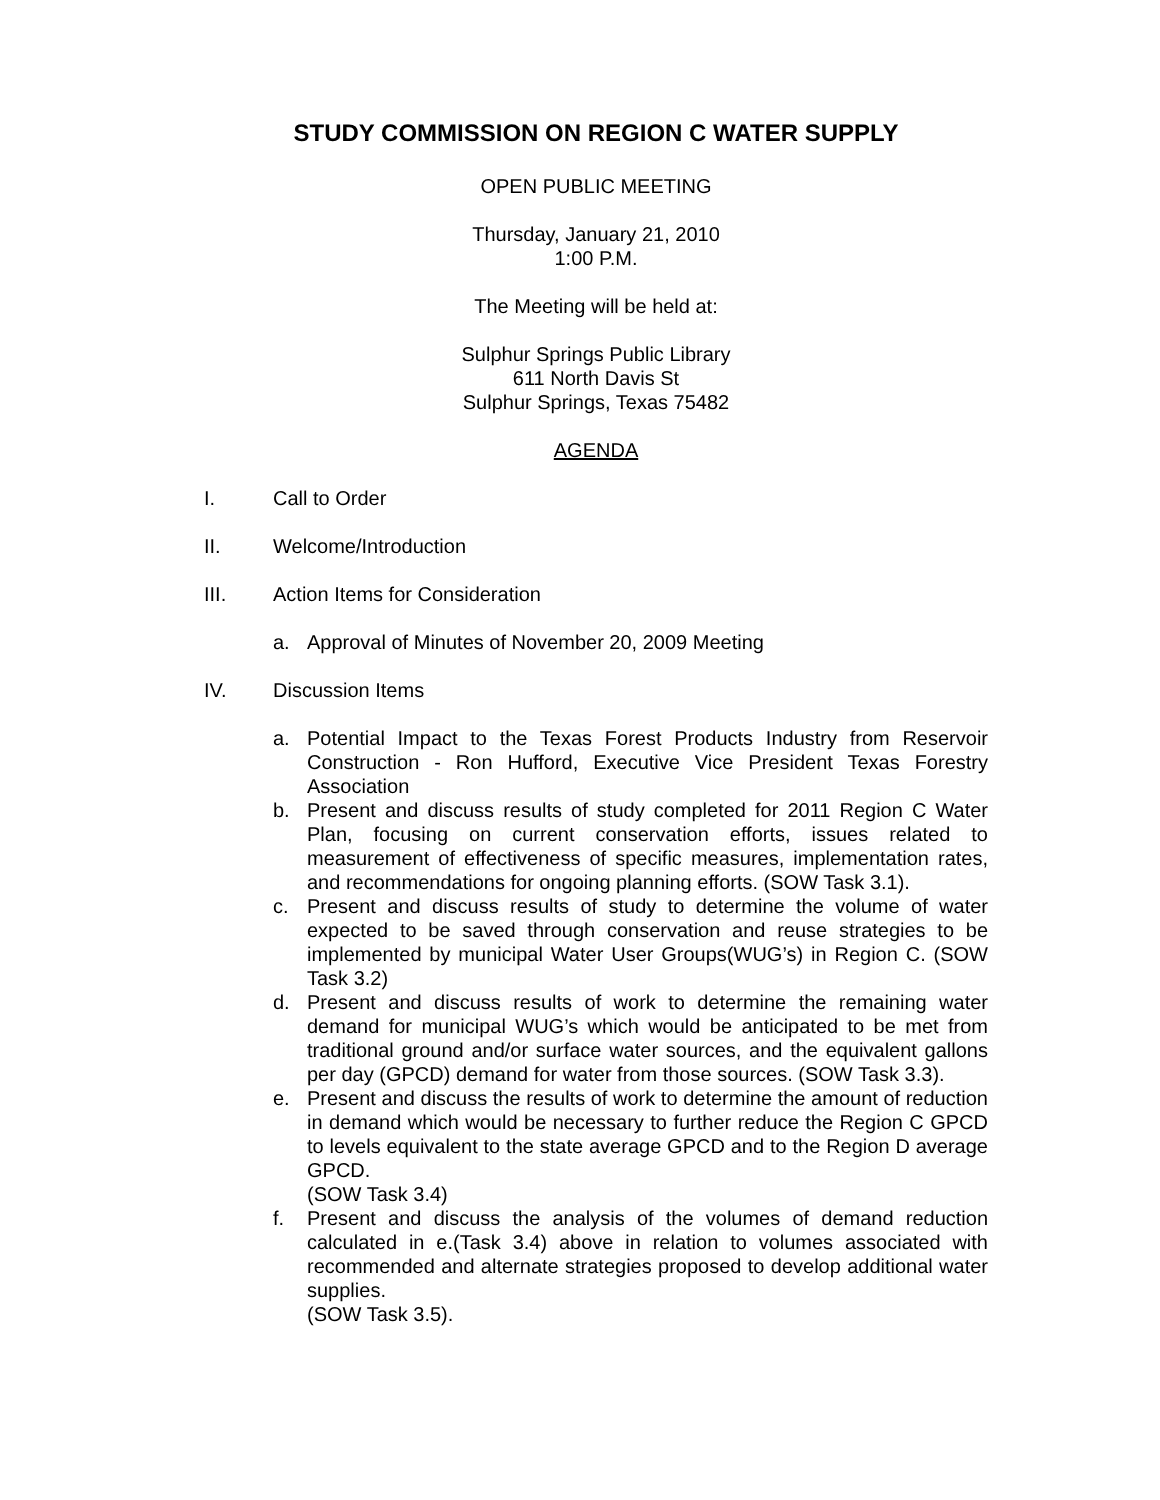STUDY COMMISSION ON REGION C WATER SUPPLY
OPEN PUBLIC MEETING
Thursday, January 21, 2010
1:00 P.M.
The Meeting will be held at:
Sulphur Springs Public Library
611 North Davis St
Sulphur Springs, Texas 75482
AGENDA
I. Call to Order
II. Welcome/Introduction
III. Action Items for Consideration
a. Approval of Minutes of November 20, 2009 Meeting
IV. Discussion Items
a. Potential Impact to the Texas Forest Products Industry from Reservoir Construction - Ron Hufford, Executive Vice President Texas Forestry Association
b. Present and discuss results of study completed for 2011 Region C Water Plan, focusing on current conservation efforts, issues related to measurement of effectiveness of specific measures, implementation rates, and recommendations for ongoing planning efforts. (SOW Task 3.1).
c. Present and discuss results of study to determine the volume of water expected to be saved through conservation and reuse strategies to be implemented by municipal Water User Groups(WUG’s) in Region C. (SOW Task 3.2)
d. Present and discuss results of work to determine the remaining water demand for municipal WUG’s which would be anticipated to be met from traditional ground and/or surface water sources, and the equivalent gallons per day (GPCD) demand for water from those sources. (SOW Task 3.3).
e. Present and discuss the results of work to determine the amount of reduction in demand which would be necessary to further reduce the Region C GPCD to levels equivalent to the state average GPCD and to the Region D average GPCD.
(SOW Task 3.4)
f. Present and discuss the analysis of the volumes of demand reduction calculated in e.(Task 3.4) above in relation to volumes associated with recommended and alternate strategies proposed to develop additional water supplies.
(SOW Task 3.5).